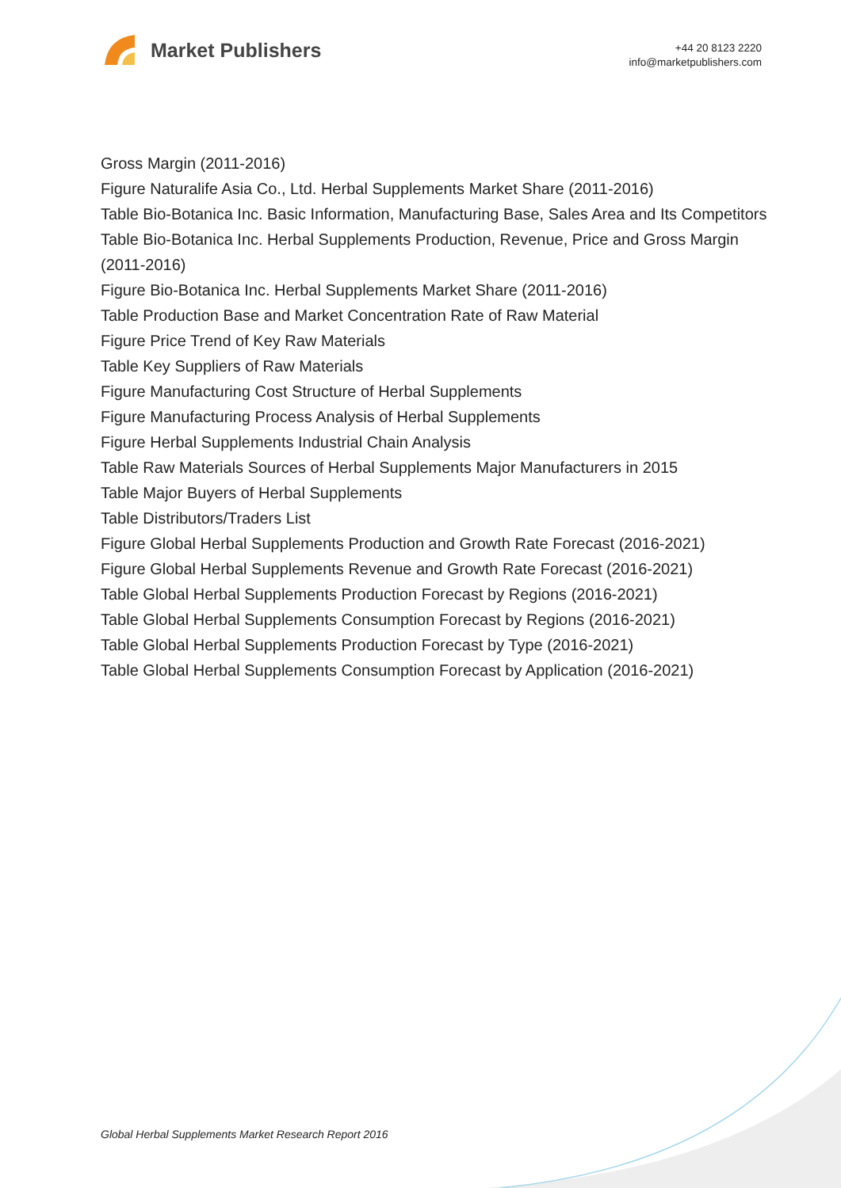Market Publishers
+44 20 8123 2220
info@marketpublishers.com
Gross Margin (2011-2016)
Figure Naturalife Asia Co., Ltd. Herbal Supplements Market Share (2011-2016)
Table Bio-Botanica Inc. Basic Information, Manufacturing Base, Sales Area and Its Competitors
Table Bio-Botanica Inc. Herbal Supplements Production, Revenue, Price and Gross Margin (2011-2016)
Figure Bio-Botanica Inc. Herbal Supplements Market Share (2011-2016)
Table Production Base and Market Concentration Rate of Raw Material
Figure Price Trend of Key Raw Materials
Table Key Suppliers of Raw Materials
Figure Manufacturing Cost Structure of Herbal Supplements
Figure Manufacturing Process Analysis of Herbal Supplements
Figure Herbal Supplements Industrial Chain Analysis
Table Raw Materials Sources of Herbal Supplements Major Manufacturers in 2015
Table Major Buyers of Herbal Supplements
Table Distributors/Traders List
Figure Global Herbal Supplements Production and Growth Rate Forecast (2016-2021)
Figure Global Herbal Supplements Revenue and Growth Rate Forecast (2016-2021)
Table Global Herbal Supplements Production Forecast by Regions (2016-2021)
Table Global Herbal Supplements Consumption Forecast by Regions (2016-2021)
Table Global Herbal Supplements Production Forecast by Type (2016-2021)
Table Global Herbal Supplements Consumption Forecast by Application (2016-2021)
Global Herbal Supplements Market Research Report 2016